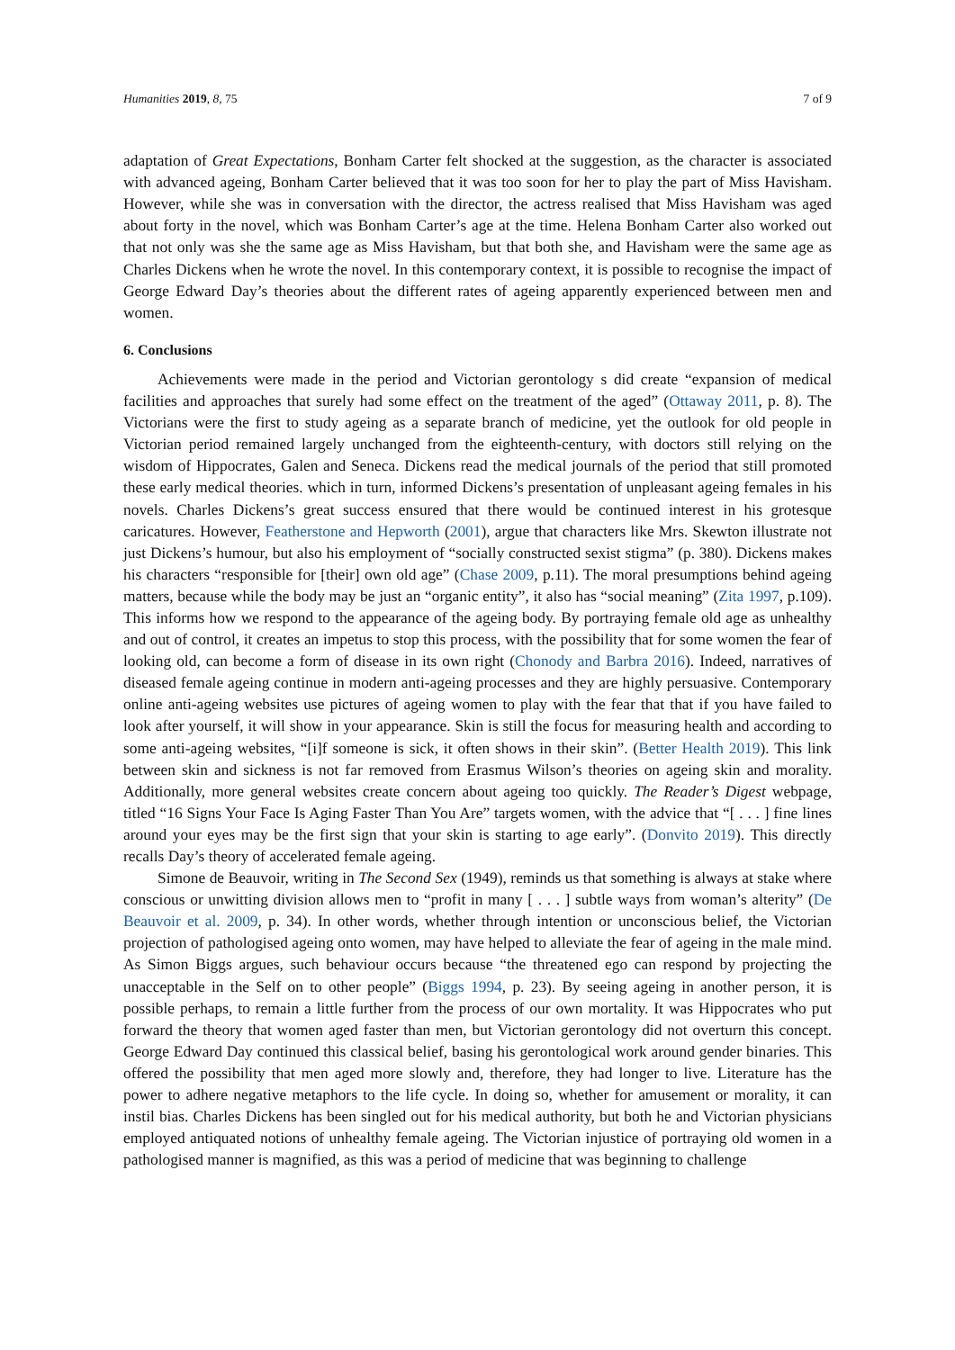Humanities 2019, 8, 75 7 of 9
adaptation of Great Expectations, Bonham Carter felt shocked at the suggestion, as the character is associated with advanced ageing, Bonham Carter believed that it was too soon for her to play the part of Miss Havisham. However, while she was in conversation with the director, the actress realised that Miss Havisham was aged about forty in the novel, which was Bonham Carter’s age at the time. Helena Bonham Carter also worked out that not only was she the same age as Miss Havisham, but that both she, and Havisham were the same age as Charles Dickens when he wrote the novel. In this contemporary context, it is possible to recognise the impact of George Edward Day’s theories about the different rates of ageing apparently experienced between men and women.
6. Conclusions
Achievements were made in the period and Victorian gerontology s did create “expansion of medical facilities and approaches that surely had some effect on the treatment of the aged” (Ottaway 2011, p. 8). The Victorians were the first to study ageing as a separate branch of medicine, yet the outlook for old people in Victorian period remained largely unchanged from the eighteenth-century, with doctors still relying on the wisdom of Hippocrates, Galen and Seneca. Dickens read the medical journals of the period that still promoted these early medical theories. which in turn, informed Dickens’s presentation of unpleasant ageing females in his novels. Charles Dickens’s great success ensured that there would be continued interest in his grotesque caricatures. However, Featherstone and Hepworth (2001), argue that characters like Mrs. Skewton illustrate not just Dickens’s humour, but also his employment of “socially constructed sexist stigma” (p. 380). Dickens makes his characters “responsible for [their] own old age” (Chase 2009, p.11). The moral presumptions behind ageing matters, because while the body may be just an “organic entity”, it also has “social meaning” (Zita 1997, p.109). This informs how we respond to the appearance of the ageing body. By portraying female old age as unhealthy and out of control, it creates an impetus to stop this process, with the possibility that for some women the fear of looking old, can become a form of disease in its own right (Chonody and Barbra 2016). Indeed, narratives of diseased female ageing continue in modern anti-ageing processes and they are highly persuasive. Contemporary online anti-ageing websites use pictures of ageing women to play with the fear that that if you have failed to look after yourself, it will show in your appearance. Skin is still the focus for measuring health and according to some anti-ageing websites, “[i]f someone is sick, it often shows in their skin”. (Better Health 2019). This link between skin and sickness is not far removed from Erasmus Wilson’s theories on ageing skin and morality. Additionally, more general websites create concern about ageing too quickly. The Reader’s Digest webpage, titled “16 Signs Your Face Is Aging Faster Than You Are” targets women, with the advice that “[ . . . ] fine lines around your eyes may be the first sign that your skin is starting to age early”. (Donvito 2019). This directly recalls Day’s theory of accelerated female ageing.
Simone de Beauvoir, writing in The Second Sex (1949), reminds us that something is always at stake where conscious or unwitting division allows men to “profit in many [ . . . ] subtle ways from woman’s alterity” (De Beauvoir et al. 2009, p. 34). In other words, whether through intention or unconscious belief, the Victorian projection of pathologised ageing onto women, may have helped to alleviate the fear of ageing in the male mind. As Simon Biggs argues, such behaviour occurs because “the threatened ego can respond by projecting the unacceptable in the Self on to other people” (Biggs 1994, p. 23). By seeing ageing in another person, it is possible perhaps, to remain a little further from the process of our own mortality. It was Hippocrates who put forward the theory that women aged faster than men, but Victorian gerontology did not overturn this concept. George Edward Day continued this classical belief, basing his gerontological work around gender binaries. This offered the possibility that men aged more slowly and, therefore, they had longer to live. Literature has the power to adhere negative metaphors to the life cycle. In doing so, whether for amusement or morality, it can instil bias. Charles Dickens has been singled out for his medical authority, but both he and Victorian physicians employed antiquated notions of unhealthy female ageing. The Victorian injustice of portraying old women in a pathologised manner is magnified, as this was a period of medicine that was beginning to challenge